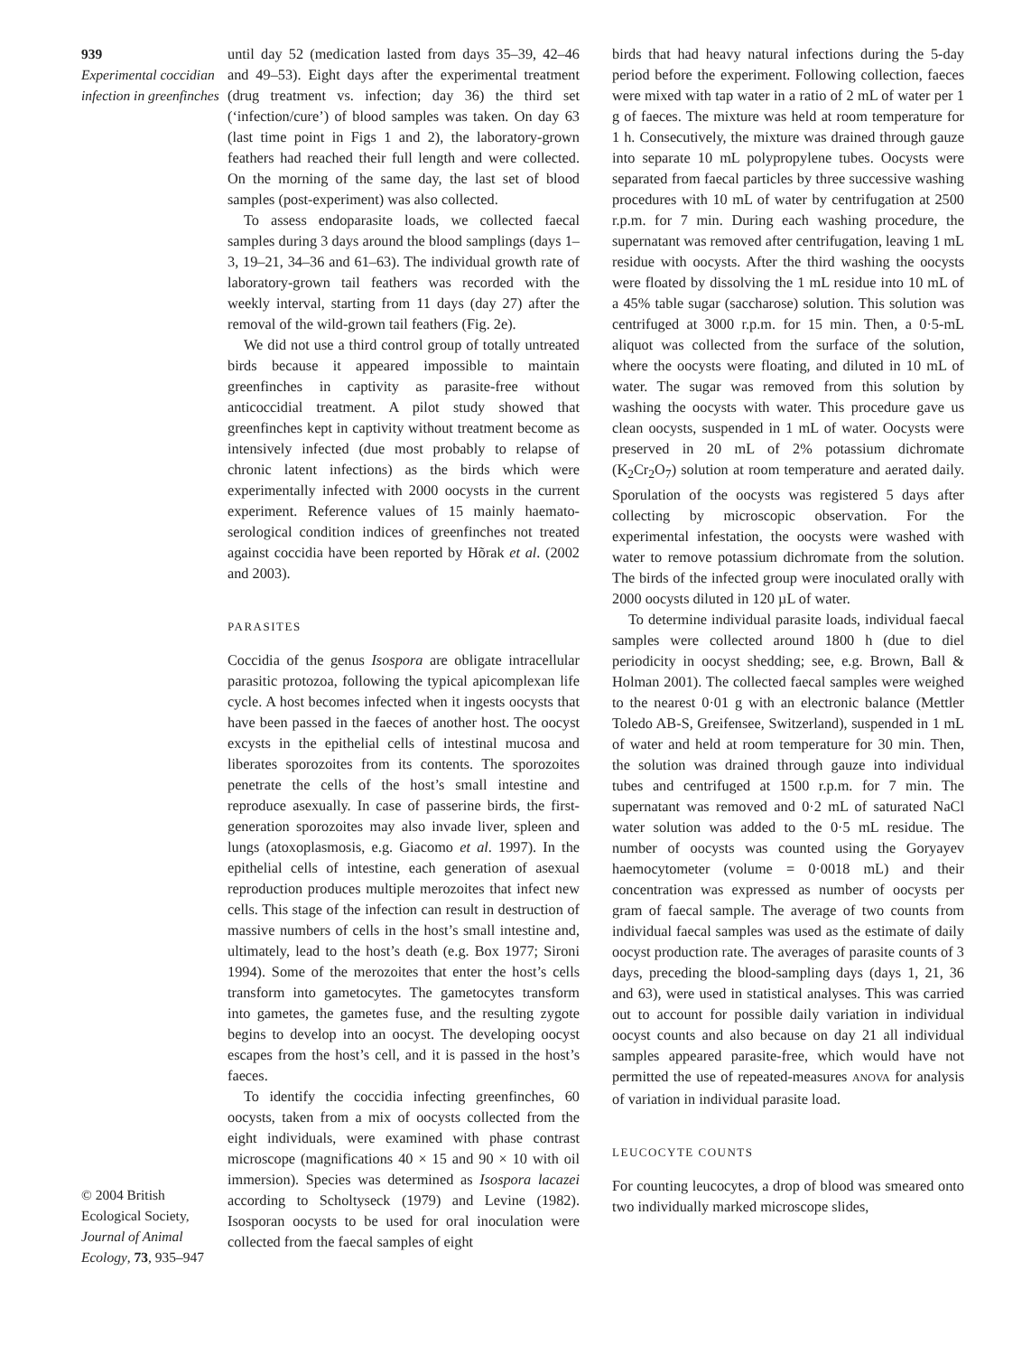939
Experimental coccidian infection in greenfinches
© 2004 British Ecological Society, Journal of Animal Ecology, 73, 935–947
until day 52 (medication lasted from days 35–39, 42–46 and 49–53). Eight days after the experimental treatment (drug treatment vs. infection; day 36) the third set (‘infection/cure’) of blood samples was taken. On day 63 (last time point in Figs 1 and 2), the laboratory-grown feathers had reached their full length and were collected. On the morning of the same day, the last set of blood samples (post-experiment) was also collected.
To assess endoparasite loads, we collected faecal samples during 3 days around the blood samplings (days 1–3, 19–21, 34–36 and 61–63). The individual growth rate of laboratory-grown tail feathers was recorded with the weekly interval, starting from 11 days (day 27) after the removal of the wild-grown tail feathers (Fig. 2e).
We did not use a third control group of totally untreated birds because it appeared impossible to maintain greenfinches in captivity as parasite-free without anticoccidial treatment. A pilot study showed that greenfinches kept in captivity without treatment become as intensively infected (due most probably to relapse of chronic latent infections) as the birds which were experimentally infected with 2000 oocysts in the current experiment. Reference values of 15 mainly haemato-serological condition indices of greenfinches not treated against coccidia have been reported by Hõrak et al. (2002 and 2003).
PARASITES
Coccidia of the genus Isospora are obligate intracellular parasitic protozoa, following the typical apicomplexan life cycle. A host becomes infected when it ingests oocysts that have been passed in the faeces of another host. The oocyst excysts in the epithelial cells of intestinal mucosa and liberates sporozoites from its contents. The sporozoites penetrate the cells of the host’s small intestine and reproduce asexually. In case of passerine birds, the first-generation sporozoites may also invade liver, spleen and lungs (atoxoplasmosis, e.g. Giacomo et al. 1997). In the epithelial cells of intestine, each generation of asexual reproduction produces multiple merozoites that infect new cells. This stage of the infection can result in destruction of massive numbers of cells in the host’s small intestine and, ultimately, lead to the host’s death (e.g. Box 1977; Sironi 1994). Some of the merozoites that enter the host’s cells transform into gametocytes. The gametocytes transform into gametes, the gametes fuse, and the resulting zygote begins to develop into an oocyst. The developing oocyst escapes from the host’s cell, and it is passed in the host’s faeces.
To identify the coccidia infecting greenfinches, 60 oocysts, taken from a mix of oocysts collected from the eight individuals, were examined with phase contrast microscope (magnifications 40 × 15 and 90 × 10 with oil immersion). Species was determined as Isospora lacazei according to Scholtyseck (1979) and Levine (1982). Isosporan oocysts to be used for oral inoculation were collected from the faecal samples of eight
birds that had heavy natural infections during the 5-day period before the experiment. Following collection, faeces were mixed with tap water in a ratio of 2 mL of water per 1 g of faeces. The mixture was held at room temperature for 1 h. Consecutively, the mixture was drained through gauze into separate 10 mL polypropylene tubes. Oocysts were separated from faecal particles by three successive washing procedures with 10 mL of water by centrifugation at 2500 r.p.m. for 7 min. During each washing procedure, the supernatant was removed after centrifugation, leaving 1 mL residue with oocysts. After the third washing the oocysts were floated by dissolving the 1 mL residue into 10 mL of a 45% table sugar (saccharose) solution. This solution was centrifuged at 3000 r.p.m. for 15 min. Then, a 0·5-mL aliquot was collected from the surface of the solution, where the oocysts were floating, and diluted in 10 mL of water. The sugar was removed from this solution by washing the oocysts with water. This procedure gave us clean oocysts, suspended in 1 mL of water. Oocysts were preserved in 20 mL of 2% potassium dichromate (K<sub>2</sub>Cr<sub>2</sub>O<sub>7</sub>) solution at room temperature and aerated daily. Sporulation of the oocysts was registered 5 days after collecting by microscopic observation. For the experimental infestation, the oocysts were washed with water to remove potassium dichromate from the solution. The birds of the infected group were inoculated orally with 2000 oocysts diluted in 120 µL of water.
To determine individual parasite loads, individual faecal samples were collected around 1800 h (due to diel periodicity in oocyst shedding; see, e.g. Brown, Ball & Holman 2001). The collected faecal samples were weighed to the nearest 0·01 g with an electronic balance (Mettler Toledo AB-S, Greifensee, Switzerland), suspended in 1 mL of water and held at room temperature for 30 min. Then, the solution was drained through gauze into individual tubes and centrifuged at 1500 r.p.m. for 7 min. The supernatant was removed and 0·2 mL of saturated NaCl water solution was added to the 0·5 mL residue. The number of oocysts was counted using the Goryayev haemocytometer (volume = 0·0018 mL) and their concentration was expressed as number of oocysts per gram of faecal sample. The average of two counts from individual faecal samples was used as the estimate of daily oocyst production rate. The averages of parasite counts of 3 days, preceding the blood-sampling days (days 1, 21, 36 and 63), were used in statistical analyses. This was carried out to account for possible daily variation in individual oocyst counts and also because on day 21 all individual samples appeared parasite-free, which would have not permitted the use of repeated-measures ANOVA for analysis of variation in individual parasite load.
LEUCOCYTE COUNTS
For counting leucocytes, a drop of blood was smeared onto two individually marked microscope slides,